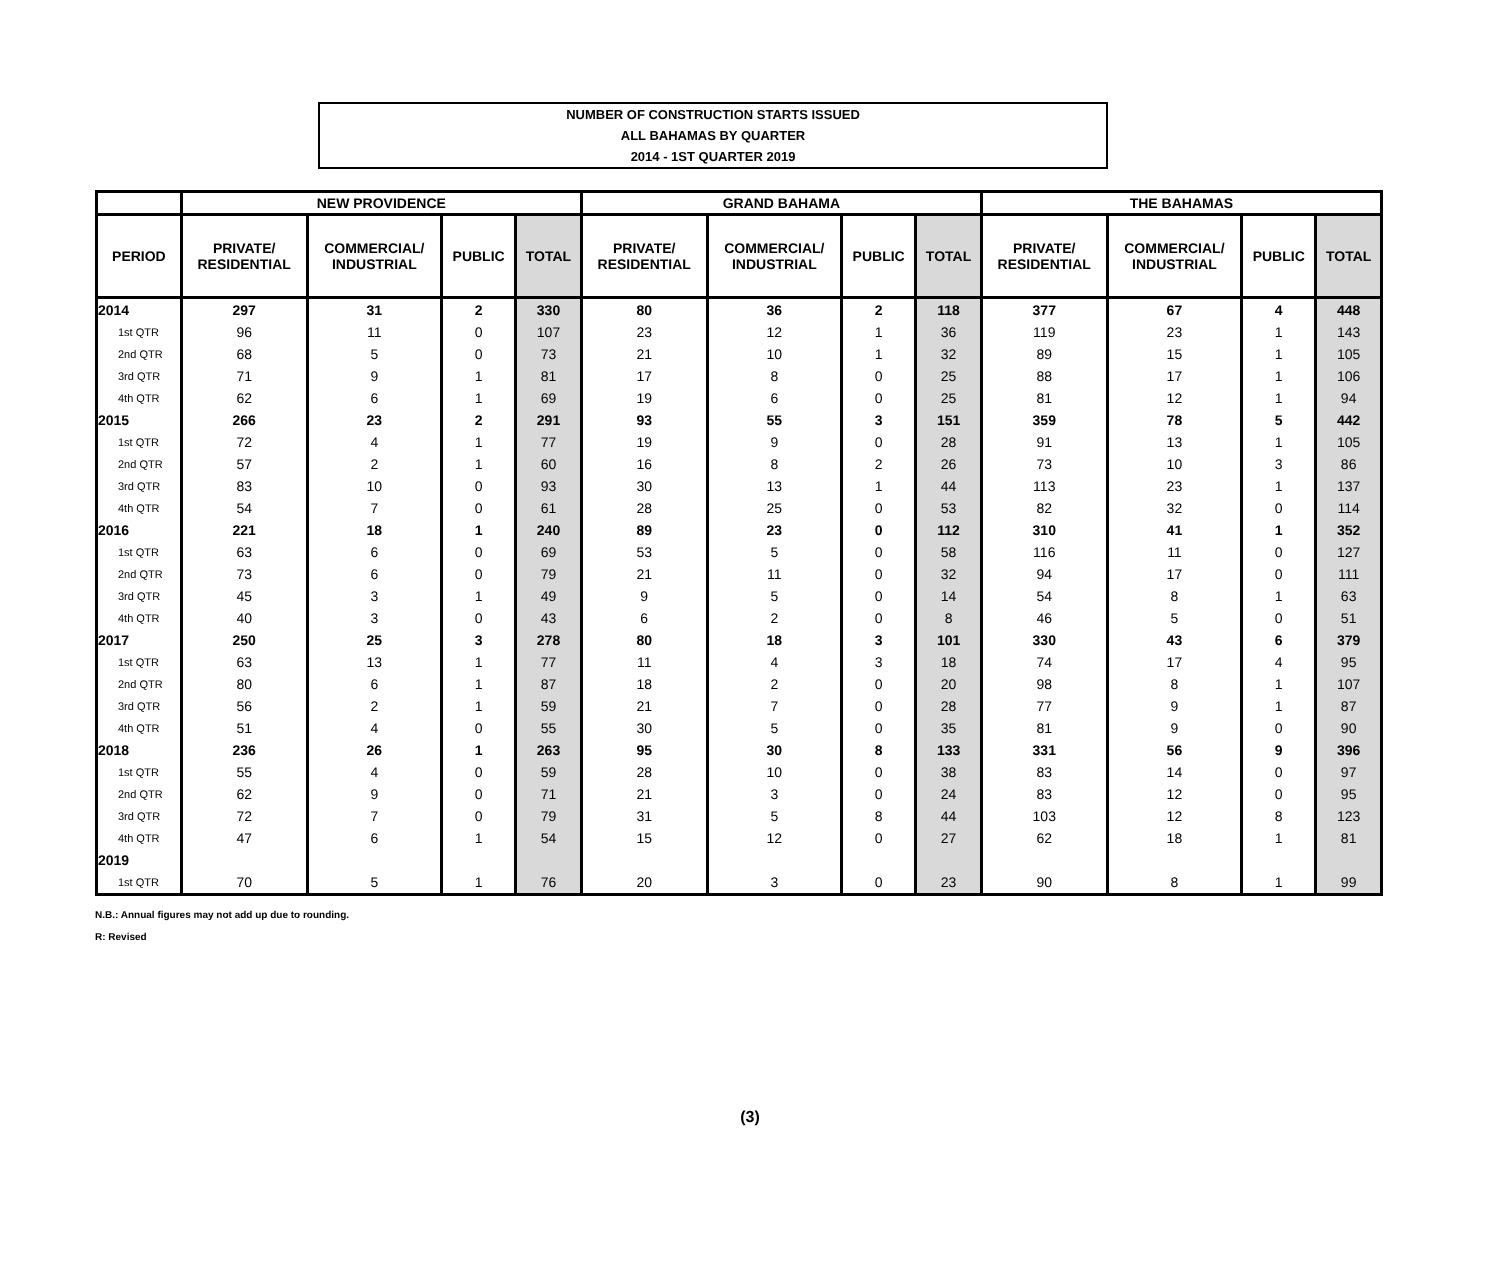NUMBER OF CONSTRUCTION STARTS ISSUED
ALL BAHAMAS BY QUARTER
2014 - 1ST QUARTER 2019
| | NEW PROVIDENCE | | | | GRAND BAHAMA | | | | THE BAHAMAS | | | |
| --- | --- | --- | --- | --- | --- | --- | --- | --- | --- | --- | --- | --- |
| PERIOD | PRIVATE/ RESIDENTIAL | COMMERCIAL/ INDUSTRIAL | PUBLIC | TOTAL | PRIVATE/ RESIDENTIAL | COMMERCIAL/ INDUSTRIAL | PUBLIC | TOTAL | PRIVATE/ RESIDENTIAL | COMMERCIAL/ INDUSTRIAL | PUBLIC | TOTAL |
| 2014 | 297 | 31 | 2 | 330 | 80 | 36 | 2 | 118 | 377 | 67 | 4 | 448 |
| 1st QTR | 96 | 11 | 0 | 107 | 23 | 12 | 1 | 36 | 119 | 23 | 1 | 143 |
| 2nd QTR | 68 | 5 | 0 | 73 | 21 | 10 | 1 | 32 | 89 | 15 | 1 | 105 |
| 3rd QTR | 71 | 9 | 1 | 81 | 17 | 8 | 0 | 25 | 88 | 17 | 1 | 106 |
| 4th QTR | 62 | 6 | 1 | 69 | 19 | 6 | 0 | 25 | 81 | 12 | 1 | 94 |
| 2015 | 266 | 23 | 2 | 291 | 93 | 55 | 3 | 151 | 359 | 78 | 5 | 442 |
| 1st QTR | 72 | 4 | 1 | 77 | 19 | 9 | 0 | 28 | 91 | 13 | 1 | 105 |
| 2nd QTR | 57 | 2 | 1 | 60 | 16 | 8 | 2 | 26 | 73 | 10 | 3 | 86 |
| 3rd QTR | 83 | 10 | 0 | 93 | 30 | 13 | 1 | 44 | 113 | 23 | 1 | 137 |
| 4th QTR | 54 | 7 | 0 | 61 | 28 | 25 | 0 | 53 | 82 | 32 | 0 | 114 |
| 2016 | 221 | 18 | 1 | 240 | 89 | 23 | 0 | 112 | 310 | 41 | 1 | 352 |
| 1st QTR | 63 | 6 | 0 | 69 | 53 | 5 | 0 | 58 | 116 | 11 | 0 | 127 |
| 2nd QTR | 73 | 6 | 0 | 79 | 21 | 11 | 0 | 32 | 94 | 17 | 0 | 111 |
| 3rd QTR | 45 | 3 | 1 | 49 | 9 | 5 | 0 | 14 | 54 | 8 | 1 | 63 |
| 4th QTR | 40 | 3 | 0 | 43 | 6 | 2 | 0 | 8 | 46 | 5 | 0 | 51 |
| 2017 | 250 | 25 | 3 | 278 | 80 | 18 | 3 | 101 | 330 | 43 | 6 | 379 |
| 1st QTR | 63 | 13 | 1 | 77 | 11 | 4 | 3 | 18 | 74 | 17 | 4 | 95 |
| 2nd QTR | 80 | 6 | 1 | 87 | 18 | 2 | 0 | 20 | 98 | 8 | 1 | 107 |
| 3rd QTR | 56 | 2 | 1 | 59 | 21 | 7 | 0 | 28 | 77 | 9 | 1 | 87 |
| 4th QTR | 51 | 4 | 0 | 55 | 30 | 5 | 0 | 35 | 81 | 9 | 0 | 90 |
| 2018 | 236 | 26 | 1 | 263 | 95 | 30 | 8 | 133 | 331 | 56 | 9 | 396 |
| 1st QTR | 55 | 4 | 0 | 59 | 28 | 10 | 0 | 38 | 83 | 14 | 0 | 97 |
| 2nd QTR | 62 | 9 | 0 | 71 | 21 | 3 | 0 | 24 | 83 | 12 | 0 | 95 |
| 3rd QTR | 72 | 7 | 0 | 79 | 31 | 5 | 8 | 44 | 103 | 12 | 8 | 123 |
| 4th QTR | 47 | 6 | 1 | 54 | 15 | 12 | 0 | 27 | 62 | 18 | 1 | 81 |
| 2019 | | | | | | | | | | | | |
| 1st QTR | 70 | 5 | 1 | 76 | 20 | 3 | 0 | 23 | 90 | 8 | 1 | 99 |
N.B.: Annual figures may not add up due to rounding.
R: Revised
(3)